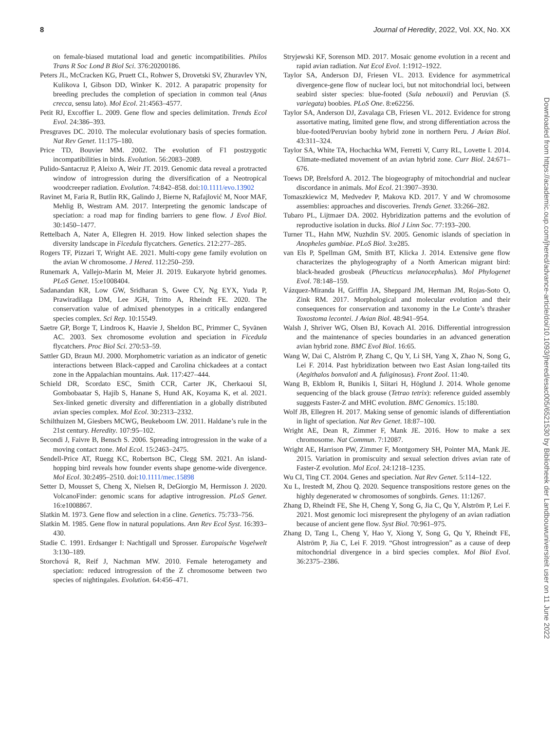8 Journal of Heredity, 2022, Vol. XX, No. XX
on female-biased mutational load and genetic incompatibilities. Philos Trans R Soc Lond B Biol Sci. 376:20200186.
Peters JL, McCracken KG, Pruett CL, Rohwer S, Drovetski SV, Zhuravlev YN, Kulikova I, Gibson DD, Winker K. 2012. A parapatric propensity for breeding precludes the completion of speciation in common teal (Anas crecca, sensu lato). Mol Ecol. 21:4563–4577.
Petit RJ, Excoffier L. 2009. Gene flow and species delimitation. Trends Ecol Evol. 24:386–393.
Presgraves DC. 2010. The molecular evolutionary basis of species formation. Nat Rev Genet. 11:175–180.
Price TD, Bouvier MM. 2002. The evolution of F1 postzygotic incompatibilities in birds. Evolution. 56:2083–2089.
Pulido-Santacruz P, Aleixo A, Weir JT. 2019. Genomic data reveal a protracted window of introgression during the diversification of a Neotropical woodcreeper radiation. Evolution. 74:842–858. doi:10.1111/evo.13902
Ravinet M, Faria R, Butlin RK, Galindo J, Bierne N, Rafajlović M, Noor MAF, Mehlig B, Westram AM. 2017. Interpreting the genomic landscape of speciation: a road map for finding barriers to gene flow. J Evol Biol. 30:1450–1477.
Rettelbach A, Nater A, Ellegren H. 2019. How linked selection shapes the diversity landscape in Ficedula flycatchers. Genetics. 212:277–285.
Rogers TF, Pizzari T, Wright AE. 2021. Multi-copy gene family evolution on the avian W chromosome. J Hered. 112:250–259.
Runemark A, Vallejo-Marin M, Meier JI. 2019. Eukaryote hybrid genomes. PLoS Genet. 15:e1008404.
Sadanandan KR, Low GW, Sridharan S, Gwee CY, Ng EYX, Yuda P, Prawiradilaga DM, Lee JGH, Tritto A, Rheindt FE. 2020. The conservation value of admixed phenotypes in a critically endangered species complex. Sci Rep. 10:15549.
Saetre GP, Borge T, Lindroos K, Haavie J, Sheldon BC, Primmer C, Syvänen AC. 2003. Sex chromosome evolution and speciation in Ficedula flycatchers. Proc Biol Sci. 270:53–59.
Sattler GD, Braun MJ. 2000. Morphometric variation as an indicator of genetic interactions between Black-capped and Carolina chickadees at a contact zone in the Appalachian mountains. Auk. 117:427–444.
Schield DR, Scordato ESC, Smith CCR, Carter JK, Cherkaoui SI, Gombobaatar S, Hajib S, Hanane S, Hund AK, Koyama K, et al. 2021. Sex-linked genetic diversity and differentiation in a globally distributed avian species complex. Mol Ecol. 30:2313–2332.
Schilthuizen M, Giesbers MCWG, Beukeboom LW. 2011. Haldane’s rule in the 21st century. Heredity. 107:95–102.
Secondi J, Faivre B, Bensch S. 2006. Spreading introgression in the wake of a moving contact zone. Mol Ecol. 15:2463–2475.
Sendell-Price AT, Ruegg KC, Robertson BC, Clegg SM. 2021. An island-hopping bird reveals how founder events shape genome-wide divergence. Mol Ecol. 30:2495–2510. doi:10.1111/mec.15898
Setter D, Mousset S, Cheng X, Nielsen R, DeGiorgio M, Hermisson J. 2020. VolcanoFinder: genomic scans for adaptive introgression. PLoS Genet. 16:e1008867.
Slatkin M. 1973. Gene flow and selection in a cline. Genetics. 75:733–756.
Slatkin M. 1985. Gene flow in natural populations. Ann Rev Ecol Syst. 16:393–430.
Stadie C. 1991. Erdsanger I: Nachtigall und Sprosser. Europaische Vogelwelt 3:130–189.
Storchová R, Reif J, Nachman MW. 2010. Female heterogamety and speciation: reduced introgression of the Z chromosome between two species of nightingales. Evolution. 64:456–471.
Stryjewski KF, Sorenson MD. 2017. Mosaic genome evolution in a recent and rapid avian radiation. Nat Ecol Evol. 1:1912–1922.
Taylor SA, Anderson DJ, Friesen VL. 2013. Evidence for asymmetrical divergence-gene flow of nuclear loci, but not mitochondrial loci, between seabird sister species: blue-footed (Sula nebouxii) and Peruvian (S. variegata) boobies. PLoS One. 8:e62256.
Taylor SA, Anderson DJ, Zavalaga CB, Friesen VL. 2012. Evidence for strong assortative mating, limited gene flow, and strong differentiation across the blue-footed/Peruvian booby hybrid zone in northern Peru. J Avian Biol. 43:311–324.
Taylor SA, White TA, Hochachka WM, Ferretti V, Curry RL, Lovette I. 2014. Climate-mediated movement of an avian hybrid zone. Curr Biol. 24:671–676.
Toews DP, Brelsford A. 2012. The biogeography of mitochondrial and nuclear discordance in animals. Mol Ecol. 21:3907–3930.
Tomaszkiewicz M, Medvedev P, Makova KD. 2017. Y and W chromosome assemblies: approaches and discoveries. Trends Genet. 33:266–282.
Tubaro PL, Lijtmaer DA. 2002. Hybridization patterns and the evolution of reproductive isolation in ducks. Biol J Linn Soc. 77:193–200.
Turner TL, Hahn MW, Nuzhdin SV. 2005. Genomic islands of speciation in Anopheles gambiae. PLoS Biol. 3:e285.
van Els P, Spellman GM, Smith BT, Klicka J. 2014. Extensive gene flow characterizes the phylogeography of a North American migrant bird: black-headed grosbeak (Pheucticus melanocephalus). Mol Phylogenet Evol. 78:148–159.
Vázquez-Miranda H, Griffin JA, Sheppard JM, Herman JM, Rojas-Soto O, Zink RM. 2017. Morphological and molecular evolution and their consequences for conservation and taxonomy in the Le Conte’s thrasher Toxostoma lecontei. J Avian Biol. 48:941–954.
Walsh J, Shriver WG, Olsen BJ, Kovach AI. 2016. Differential introgression and the maintenance of species boundaries in an advanced generation avian hybrid zone. BMC Evol Biol. 16:65.
Wang W, Dai C, Alström P, Zhang C, Qu Y, Li SH, Yang X, Zhao N, Song G, Lei F. 2014. Past hybridization between two East Asian long-tailed tits (Aegithalos bonvaloti and A. fuliginosus). Front Zool. 11:40.
Wang B, Ekblom R, Bunikis I, Siitari H, Höglund J. 2014. Whole genome sequencing of the black grouse (Tetrao tetrix): reference guided assembly suggests Faster-Z and MHC evolution. BMC Genomics. 15:180.
Wolf JB, Ellegren H. 2017. Making sense of genomic islands of differentiation in light of speciation. Nat Rev Genet. 18:87–100.
Wright AE, Dean R, Zimmer F, Mank JE. 2016. How to make a sex chromosome. Nat Commun. 7:12087.
Wright AE, Harrison PW, Zimmer F, Montgomery SH, Pointer MA, Mank JE. 2015. Variation in promiscuity and sexual selection drives avian rate of Faster-Z evolution. Mol Ecol. 24:1218–1235.
Wu CI, Ting CT. 2004. Genes and speciation. Nat Rev Genet. 5:114–122.
Xu L, Irestedt M, Zhou Q. 2020. Sequence transpositions restore genes on the highly degenerated w chromosomes of songbirds. Genes. 11:1267.
Zhang D, Rheindt FE, She H, Cheng Y, Song G, Jia C, Qu Y, Alström P, Lei F. 2021. Most genomic loci misrepresent the phylogeny of an avian radiation because of ancient gene flow. Syst Biol. 70:961–975.
Zhang D, Tang L, Cheng Y, Hao Y, Xiong Y, Song G, Qu Y, Rheindt FE, Alström P, Jia C, Lei F. 2019. “Ghost introgression” as a cause of deep mitochondrial divergence in a bird species complex. Mol Biol Evol. 36:2375–2386.
Downloaded from https://academic.oup.com/jhered/advance-article/doi/10.1093/jhered/esac005/6521530 by Bibliotheek der Landbouwuniversiteit user on 11 June 2022